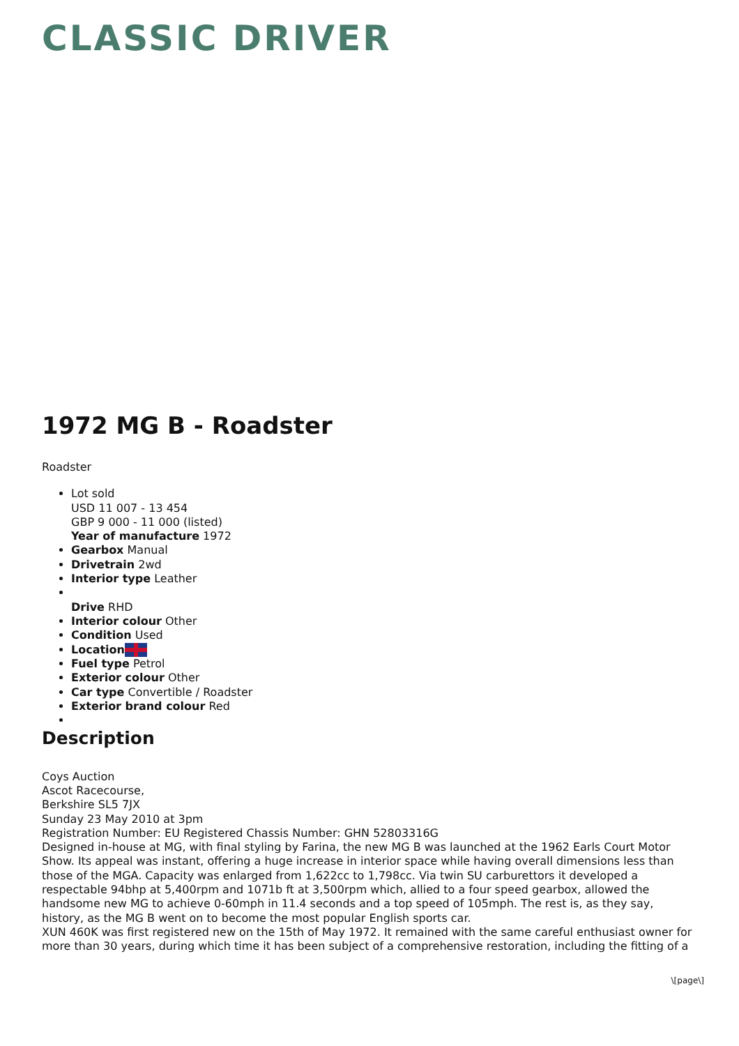CLASSIC DRIVER
1972 MG B - Roadster
Roadster
Lot sold
USD 11 007 - 13 454
GBP 9 000 - 11 000 (listed)
Year of manufacture 1972
Gearbox Manual
Drivetrain 2wd
Interior type Leather
Drive RHD
Interior colour Other
Condition Used
Location
Fuel type Petrol
Exterior colour Other
Car type Convertible / Roadster
Exterior brand colour Red
Description
Coys Auction
Ascot Racecourse,
Berkshire SL5 7JX
Sunday 23 May 2010 at 3pm
Registration Number: EU Registered Chassis Number: GHN 52803316G
Designed in-house at MG, with final styling by Farina, the new MG B was launched at the 1962 Earls Court Motor Show. Its appeal was instant, offering a huge increase in interior space while having overall dimensions less than those of the MGA. Capacity was enlarged from 1,622cc to 1,798cc. Via twin SU carburettors it developed a respectable 94bhp at 5,400rpm and 1071b ft at 3,500rpm which, allied to a four speed gearbox, allowed the handsome new MG to achieve 0-60mph in 11.4 seconds and a top speed of 105mph. The rest is, as they say, history, as the MG B went on to become the most popular English sports car.
XUN 460K was first registered new on the 15th of May 1972. It remained with the same careful enthusiast owner for more than 30 years, during which time it has been subject of a comprehensive restoration, including the fitting of a
\[page\]